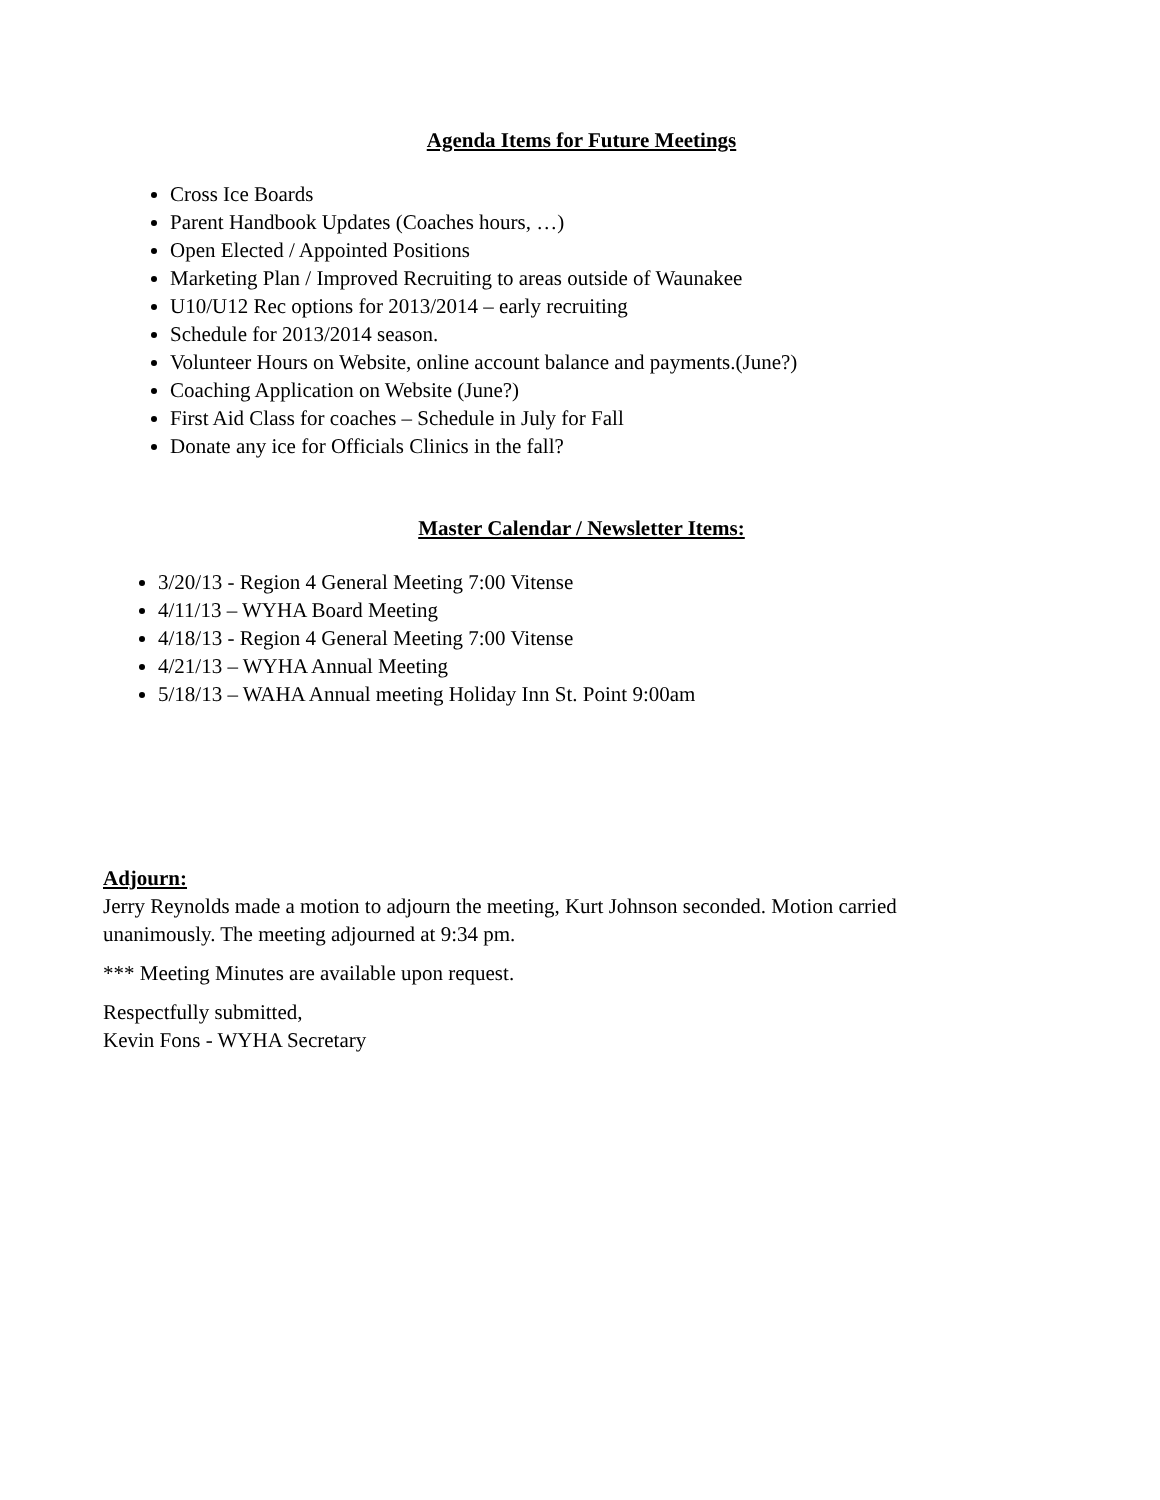Agenda Items for Future Meetings
Cross Ice Boards
Parent Handbook Updates (Coaches hours, …)
Open Elected / Appointed Positions
Marketing Plan / Improved Recruiting to areas outside of Waunakee
U10/U12 Rec options for 2013/2014 – early recruiting
Schedule for 2013/2014 season.
Volunteer Hours on Website, online account balance and payments.(June?)
Coaching Application on Website (June?)
First Aid Class for coaches – Schedule in July for Fall
Donate any ice for Officials Clinics in the fall?
Master Calendar / Newsletter Items:
3/20/13 - Region 4 General Meeting 7:00 Vitense
4/11/13 – WYHA Board Meeting
4/18/13 - Region 4 General Meeting 7:00 Vitense
4/21/13 – WYHA Annual Meeting
5/18/13 – WAHA Annual meeting Holiday Inn St. Point 9:00am
Adjourn:
Jerry Reynolds made a motion to adjourn the meeting, Kurt Johnson seconded. Motion carried unanimously. The meeting adjourned at 9:34 pm.
*** Meeting Minutes are available upon request.
Respectfully submitted,
Kevin Fons - WYHA Secretary